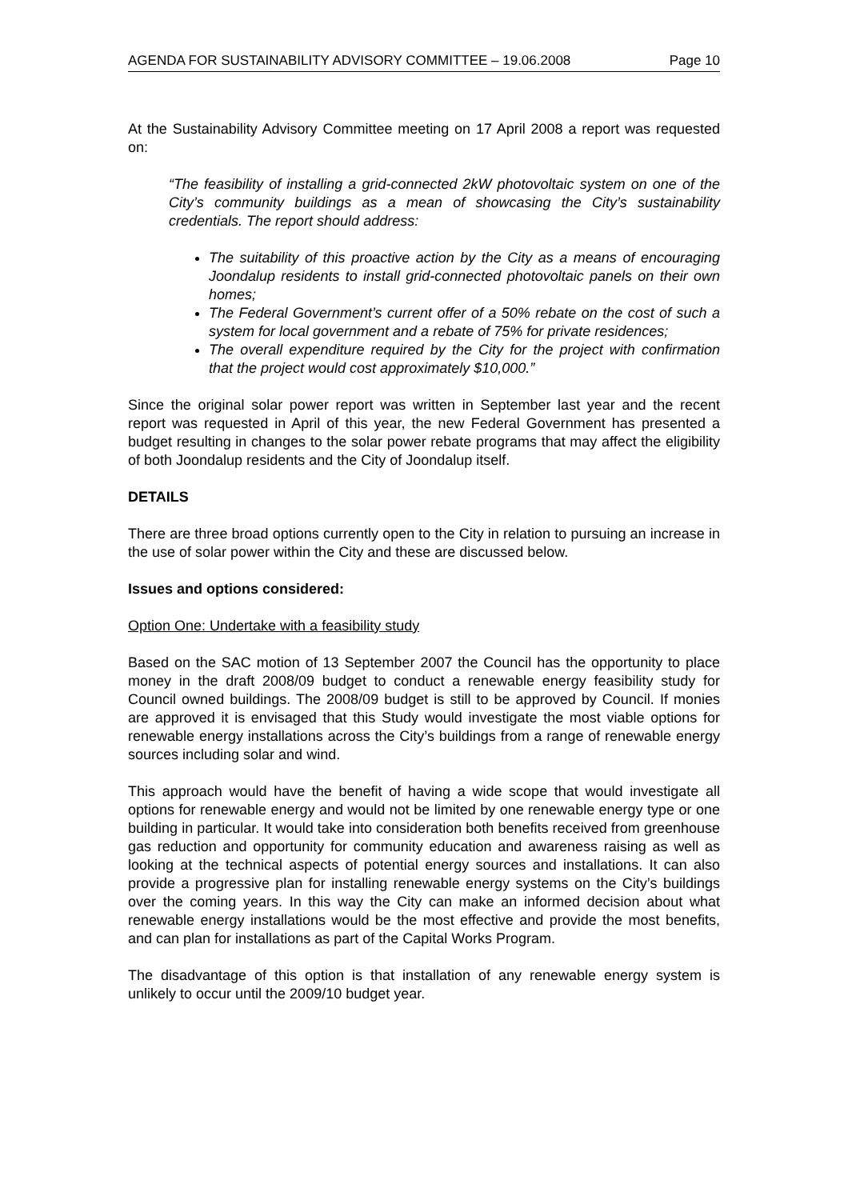AGENDA FOR SUSTAINABILITY ADVISORY COMMITTEE – 19.06.2008 Page 10
At the Sustainability Advisory Committee meeting on 17 April 2008 a report was requested on:
“The feasibility of installing a grid-connected 2kW photovoltaic system on one of the City’s community buildings as a mean of showcasing the City’s sustainability credentials. The report should address:
The suitability of this proactive action by the City as a means of encouraging Joondalup residents to install grid-connected photovoltaic panels on their own homes;
The Federal Government’s current offer of a 50% rebate on the cost of such a system for local government and a rebate of 75% for private residences;
The overall expenditure required by the City for the project with confirmation that the project would cost approximately $10,000.”
Since the original solar power report was written in September last year and the recent report was requested in April of this year, the new Federal Government has presented a budget resulting in changes to the solar power rebate programs that may affect the eligibility of both Joondalup residents and the City of Joondalup itself.
DETAILS
There are three broad options currently open to the City in relation to pursuing an increase in the use of solar power within the City and these are discussed below.
Issues and options considered:
Option One: Undertake with a feasibility study
Based on the SAC motion of 13 September 2007 the Council has the opportunity to place money in the draft 2008/09 budget to conduct a renewable energy feasibility study for Council owned buildings. The 2008/09 budget is still to be approved by Council. If monies are approved it is envisaged that this Study would investigate the most viable options for renewable energy installations across the City’s buildings from a range of renewable energy sources including solar and wind.
This approach would have the benefit of having a wide scope that would investigate all options for renewable energy and would not be limited by one renewable energy type or one building in particular. It would take into consideration both benefits received from greenhouse gas reduction and opportunity for community education and awareness raising as well as looking at the technical aspects of potential energy sources and installations. It can also provide a progressive plan for installing renewable energy systems on the City’s buildings over the coming years. In this way the City can make an informed decision about what renewable energy installations would be the most effective and provide the most benefits, and can plan for installations as part of the Capital Works Program.
The disadvantage of this option is that installation of any renewable energy system is unlikely to occur until the 2009/10 budget year.